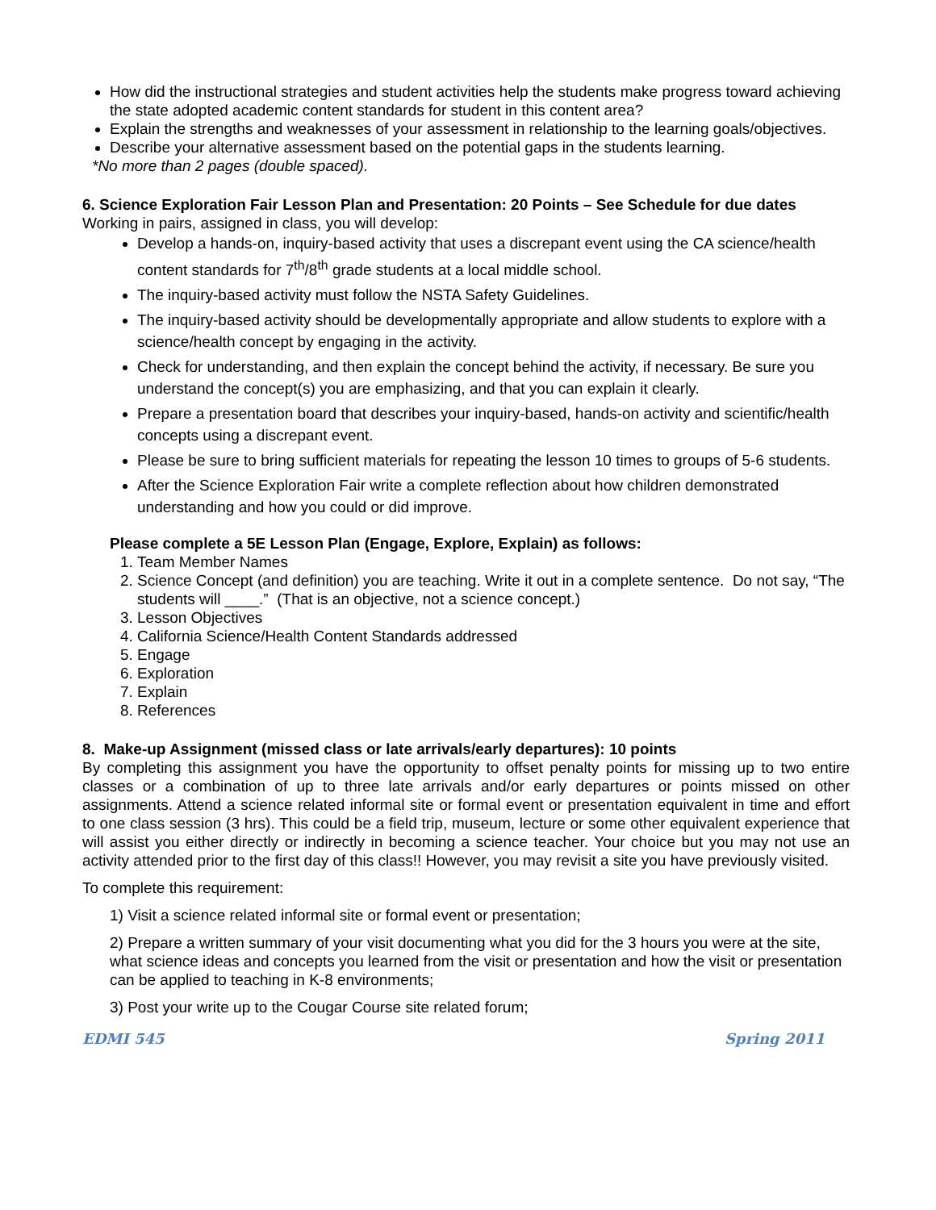How did the instructional strategies and student activities help the students make progress toward achieving the state adopted academic content standards for student in this content area?
Explain the strengths and weaknesses of your assessment in relationship to the learning goals/objectives.
Describe your alternative assessment based on the potential gaps in the students learning.
*No more than 2 pages (double spaced).
6. Science Exploration Fair Lesson Plan and Presentation: 20 Points – See Schedule for due dates
Working in pairs, assigned in class, you will develop:
Develop a hands-on, inquiry-based activity that uses a discrepant event using the CA science/health content standards for 7<sup>th</sup>/8<sup>th</sup> grade students at a local middle school.
The inquiry-based activity must follow the NSTA Safety Guidelines.
The inquiry-based activity should be developmentally appropriate and allow students to explore with a science/health concept by engaging in the activity.
Check for understanding, and then explain the concept behind the activity, if necessary. Be sure you understand the concept(s) you are emphasizing, and that you can explain it clearly.
Prepare a presentation board that describes your inquiry-based, hands-on activity and scientific/health concepts using a discrepant event.
Please be sure to bring sufficient materials for repeating the lesson 10 times to groups of 5-6 students.
After the Science Exploration Fair write a complete reflection about how children demonstrated understanding and how you could or did improve.
Please complete a 5E Lesson Plan (Engage, Explore, Explain) as follows:
1. Team Member Names
2. Science Concept (and definition) you are teaching. Write it out in a complete sentence. Do not say, “The students will ____.” (That is an objective, not a science concept.)
3. Lesson Objectives
4. California Science/Health Content Standards addressed
5. Engage
6. Exploration
7. Explain
8. References
8. Make-up Assignment (missed class or late arrivals/early departures): 10 points
By completing this assignment you have the opportunity to offset penalty points for missing up to two entire classes or a combination of up to three late arrivals and/or early departures or points missed on other assignments. Attend a science related informal site or formal event or presentation equivalent in time and effort to one class session (3 hrs). This could be a field trip, museum, lecture or some other equivalent experience that will assist you either directly or indirectly in becoming a science teacher. Your choice but you may not use an activity attended prior to the first day of this class!! However, you may revisit a site you have previously visited.
To complete this requirement:
1) Visit a science related informal site or formal event or presentation;
2) Prepare a written summary of your visit documenting what you did for the 3 hours you were at the site, what science ideas and concepts you learned from the visit or presentation and how the visit or presentation can be applied to teaching in K-8 environments;
3) Post your write up to the Cougar Course site related forum;
EDMI 545 Spring 2011